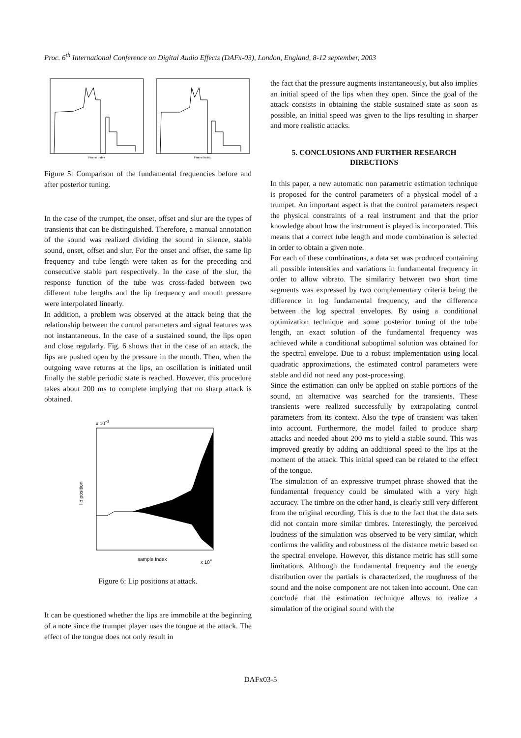Proc. 6<sup>th</sup> International Conference on Digital Audio Effects (DAFx-03), London, England, 8-12 september, 2003
Frame Index
Frame Index
Figure 5: Comparison of the fundamental frequencies before and after posterior tuning.
In the case of the trumpet, the onset, offset and slur are the types of transients that can be distinguished. Therefore, a manual annotation of the sound was realized dividing the sound in silence, stable sound, onset, offset and slur. For the onset and offset, the same lip frequency and tube length were taken as for the preceding and consecutive stable part respectively. In the case of the slur, the response function of the tube was cross-faded between two different tube lengths and the lip frequency and mouth pressure were interpolated linearly.
In addition, a problem was observed at the attack being that the relationship between the control parameters and signal features was not instantaneous. In the case of a sustained sound, the lips open and close regularly. Fig. 6 shows that in the case of an attack, the lips are pushed open by the pressure in the mouth. Then, when the outgoing wave returns at the lips, an oscillation is initiated until finally the stable periodic state is reached. However, this procedure takes about 200 ms to complete implying that no sharp attack is obtained.
x 10−3
lip position
sample Index
x 104
Figure 6: Lip positions at attack.
It can be questioned whether the lips are immobile at the beginning of a note since the trumpet player uses the tongue at the attack. The effect of the tongue does not only result in
the fact that the pressure augments instantaneously, but also implies an initial speed of the lips when they open. Since the goal of the attack consists in obtaining the stable sustained state as soon as possible, an initial speed was given to the lips resulting in sharper and more realistic attacks.
5. CONCLUSIONS AND FURTHER RESEARCH DIRECTIONS
In this paper, a new automatic non parametric estimation technique is proposed for the control parameters of a physical model of a trumpet. An important aspect is that the control parameters respect the physical constraints of a real instrument and that the prior knowledge about how the instrument is played is incorporated. This means that a correct tube length and mode combination is selected in order to obtain a given note.
For each of these combinations, a data set was produced containing all possible intensities and variations in fundamental frequency in order to allow vibrato. The similarity between two short time segments was expressed by two complementary criteria being the difference in log fundamental frequency, and the difference between the log spectral envelopes. By using a conditional optimization technique and some posterior tuning of the tube length, an exact solution of the fundamental frequency was achieved while a conditional suboptimal solution was obtained for the spectral envelope. Due to a robust implementation using local quadratic approximations, the estimated control parameters were stable and did not need any post-processing.
Since the estimation can only be applied on stable portions of the sound, an alternative was searched for the transients. These transients were realized successfully by extrapolating control parameters from its context. Also the type of transient was taken into account. Furthermore, the model failed to produce sharp attacks and needed about 200 ms to yield a stable sound. This was improved greatly by adding an additional speed to the lips at the moment of the attack. This initial speed can be related to the effect of the tongue.
The simulation of an expressive trumpet phrase showed that the fundamental frequency could be simulated with a very high accuracy. The timbre on the other hand, is clearly still very different from the original recording. This is due to the fact that the data sets did not contain more similar timbres. Interestingly, the perceived loudness of the simulation was observed to be very similar, which confirms the validity and robustness of the distance metric based on the spectral envelope. However, this distance metric has still some limitations. Although the fundamental frequency and the energy distribution over the partials is characterized, the roughness of the sound and the noise component are not taken into account. One can conclude that the estimation technique allows to realize a simulation of the original sound with the
DAFx03-5